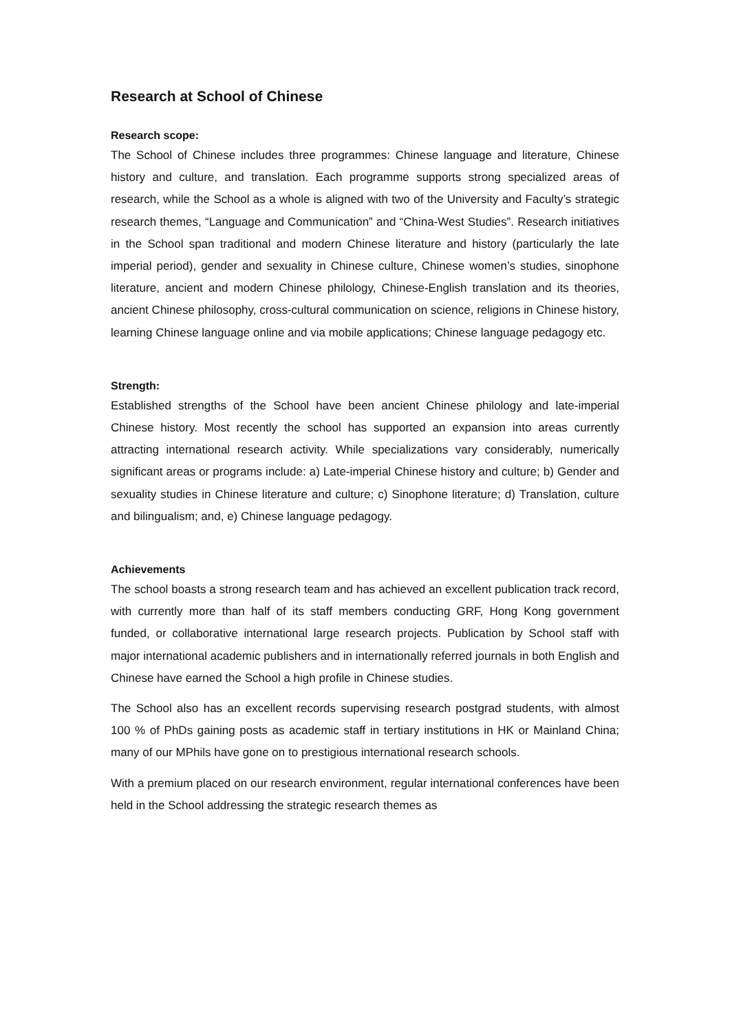Research at School of Chinese
Research scope:
The School of Chinese includes three programmes: Chinese language and literature, Chinese history and culture, and translation. Each programme supports strong specialized areas of research, while the School as a whole is aligned with two of the University and Faculty’s strategic research themes, “Language and Communication” and “China-West Studies”. Research initiatives in the School span traditional and modern Chinese literature and history (particularly the late imperial period), gender and sexuality in Chinese culture, Chinese women’s studies, sinophone literature, ancient and modern Chinese philology, Chinese-English translation and its theories, ancient Chinese philosophy, cross-cultural communication on science, religions in Chinese history, learning Chinese language online and via mobile applications; Chinese language pedagogy etc.
Strength:
Established strengths of the School have been ancient Chinese philology and late-imperial Chinese history. Most recently the school has supported an expansion into areas currently attracting international research activity. While specializations vary considerably, numerically significant areas or programs include: a) Late-imperial Chinese history and culture; b) Gender and sexuality studies in Chinese literature and culture; c) Sinophone literature; d) Translation, culture and bilingualism; and, e) Chinese language pedagogy.
Achievements
The school boasts a strong research team and has achieved an excellent publication track record, with currently more than half of its staff members conducting GRF, Hong Kong government funded, or collaborative international large research projects. Publication by School staff with major international academic publishers and in internationally referred journals in both English and Chinese have earned the School a high profile in Chinese studies.
The School also has an excellent records supervising research postgrad students, with almost 100 % of PhDs gaining posts as academic staff in tertiary institutions in HK or Mainland China; many of our MPhils have gone on to prestigious international research schools.
With a premium placed on our research environment, regular international conferences have been held in the School addressing the strategic research themes as